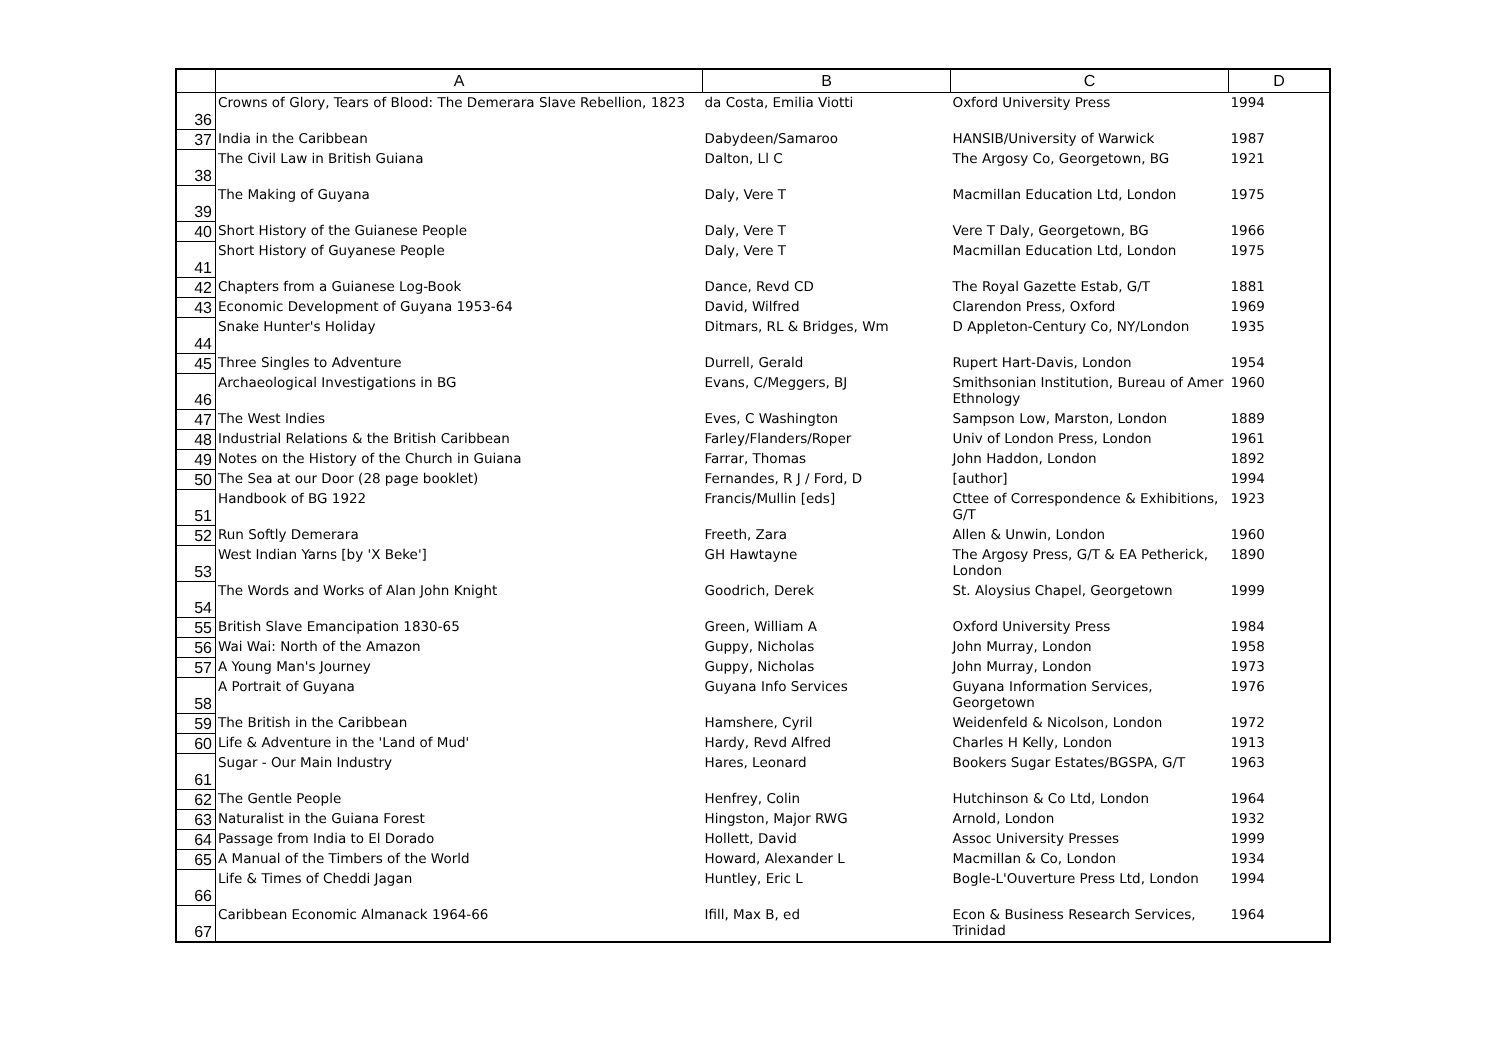| | A | B | C | D |
| --- | --- | --- | --- | --- |
| 36 | Crowns of Glory, Tears of Blood: The Demerara Slave Rebellion, 1823 | da Costa, Emilia Viotti | Oxford University Press | 1994 |
| 37 | India in the Caribbean | Dabydeen/Samaroo | HANSIB/University of Warwick | 1987 |
| 38 | The Civil Law in British Guiana | Dalton, Ll C | The Argosy Co, Georgetown, BG | 1921 |
| 39 | The Making of Guyana | Daly, Vere T | Macmillan Education Ltd, London | 1975 |
| 40 | Short History of the Guianese People | Daly, Vere T | Vere T Daly, Georgetown, BG | 1966 |
| 41 | Short History of Guyanese People | Daly, Vere T | Macmillan Education Ltd, London | 1975 |
| 42 | Chapters from a Guianese Log-Book | Dance, Revd CD | The Royal Gazette Estab, G/T | 1881 |
| 43 | Economic Development of Guyana 1953-64 | David, Wilfred | Clarendon Press, Oxford | 1969 |
| 44 | Snake Hunter's Holiday | Ditmars, RL & Bridges, Wm | D Appleton-Century Co, NY/London | 1935 |
| 45 | Three Singles to Adventure | Durrell, Gerald | Rupert Hart-Davis, London | 1954 |
| 46 | Archaeological Investigations in BG | Evans, C/Meggers, BJ | Smithsonian Institution, Bureau of Amer Ethnology | 1960 |
| 47 | The West Indies | Eves, C Washington | Sampson Low, Marston, London | 1889 |
| 48 | Industrial Relations & the British Caribbean | Farley/Flanders/Roper | Univ of London Press, London | 1961 |
| 49 | Notes on the History of the Church in Guiana | Farrar, Thomas | John Haddon, London | 1892 |
| 50 | The Sea at our Door (28 page booklet) | Fernandes, R J / Ford, D | [author] | 1994 |
| 51 | Handbook of BG 1922 | Francis/Mullin [eds] | Cttee of Correspondence & Exhibitions, G/T | 1923 |
| 52 | Run Softly Demerara | Freeth, Zara | Allen & Unwin, London | 1960 |
| 53 | West Indian Yarns [by 'X Beke'] | GH Hawtayne | The Argosy Press, G/T & EA Petherick, London | 1890 |
| 54 | The Words and Works of Alan John Knight | Goodrich, Derek | St. Aloysius Chapel, Georgetown | 1999 |
| 55 | British Slave Emancipation 1830-65 | Green, William A | Oxford University Press | 1984 |
| 56 | Wai Wai: North of the Amazon | Guppy, Nicholas | John Murray, London | 1958 |
| 57 | A Young Man's Journey | Guppy, Nicholas | John Murray, London | 1973 |
| 58 | A Portrait of Guyana | Guyana Info Services | Guyana Information Services, Georgetown | 1976 |
| 59 | The British in the Caribbean | Hamshere, Cyril | Weidenfeld & Nicolson, London | 1972 |
| 60 | Life & Adventure in the 'Land of Mud' | Hardy, Revd Alfred | Charles H Kelly, London | 1913 |
| 61 | Sugar - Our Main Industry | Hares, Leonard | Bookers Sugar Estates/BGSPA, G/T | 1963 |
| 62 | The Gentle People | Henfrey, Colin | Hutchinson & Co Ltd, London | 1964 |
| 63 | Naturalist in the Guiana Forest | Hingston, Major RWG | Arnold, London | 1932 |
| 64 | Passage from India to El Dorado | Hollett, David | Assoc University Presses | 1999 |
| 65 | A Manual of the Timbers of the World | Howard, Alexander L | Macmillan & Co, London | 1934 |
| 66 | Life & Times of Cheddi Jagan | Huntley, Eric L | Bogle-L'Ouverture Press Ltd, London | 1994 |
| 67 | Caribbean Economic Almanack 1964-66 | Ifill, Max B, ed | Econ & Business Research Services, Trinidad | 1964 |